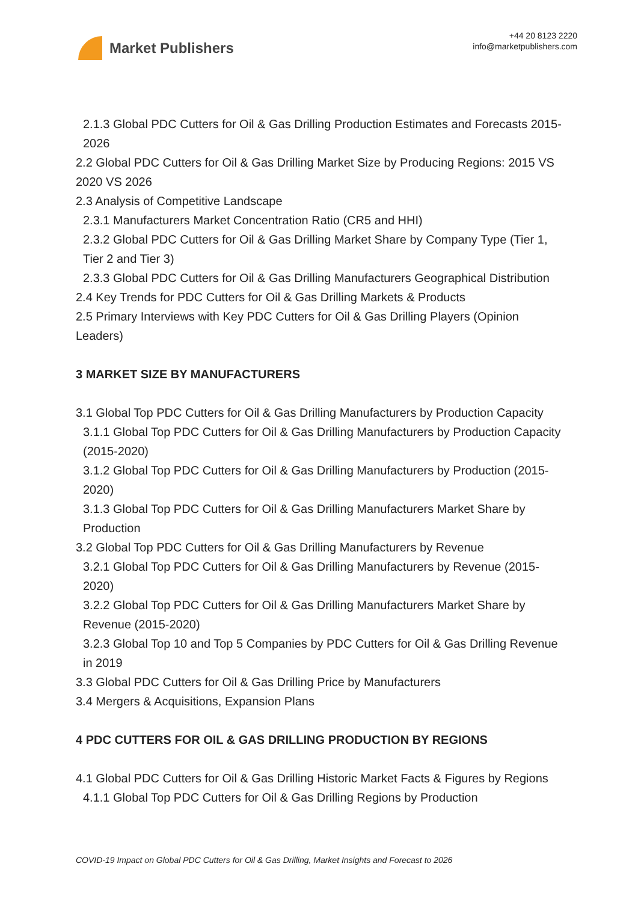Market Publishers
+44 20 8123 2220
info@marketpublishers.com
2.1.3 Global PDC Cutters for Oil & Gas Drilling Production Estimates and Forecasts 2015-2026
2.2 Global PDC Cutters for Oil & Gas Drilling Market Size by Producing Regions: 2015 VS 2020 VS 2026
2.3 Analysis of Competitive Landscape
2.3.1 Manufacturers Market Concentration Ratio (CR5 and HHI)
2.3.2 Global PDC Cutters for Oil & Gas Drilling Market Share by Company Type (Tier 1, Tier 2 and Tier 3)
2.3.3 Global PDC Cutters for Oil & Gas Drilling Manufacturers Geographical Distribution
2.4 Key Trends for PDC Cutters for Oil & Gas Drilling Markets & Products
2.5 Primary Interviews with Key PDC Cutters for Oil & Gas Drilling Players (Opinion Leaders)
3 MARKET SIZE BY MANUFACTURERS
3.1 Global Top PDC Cutters for Oil & Gas Drilling Manufacturers by Production Capacity
3.1.1 Global Top PDC Cutters for Oil & Gas Drilling Manufacturers by Production Capacity (2015-2020)
3.1.2 Global Top PDC Cutters for Oil & Gas Drilling Manufacturers by Production (2015-2020)
3.1.3 Global Top PDC Cutters for Oil & Gas Drilling Manufacturers Market Share by Production
3.2 Global Top PDC Cutters for Oil & Gas Drilling Manufacturers by Revenue
3.2.1 Global Top PDC Cutters for Oil & Gas Drilling Manufacturers by Revenue (2015-2020)
3.2.2 Global Top PDC Cutters for Oil & Gas Drilling Manufacturers Market Share by Revenue (2015-2020)
3.2.3 Global Top 10 and Top 5 Companies by PDC Cutters for Oil & Gas Drilling Revenue in 2019
3.3 Global PDC Cutters for Oil & Gas Drilling Price by Manufacturers
3.4 Mergers & Acquisitions, Expansion Plans
4 PDC CUTTERS FOR OIL & GAS DRILLING PRODUCTION BY REGIONS
4.1 Global PDC Cutters for Oil & Gas Drilling Historic Market Facts & Figures by Regions
4.1.1 Global Top PDC Cutters for Oil & Gas Drilling Regions by Production
COVID-19 Impact on Global PDC Cutters for Oil & Gas Drilling, Market Insights and Forecast to 2026